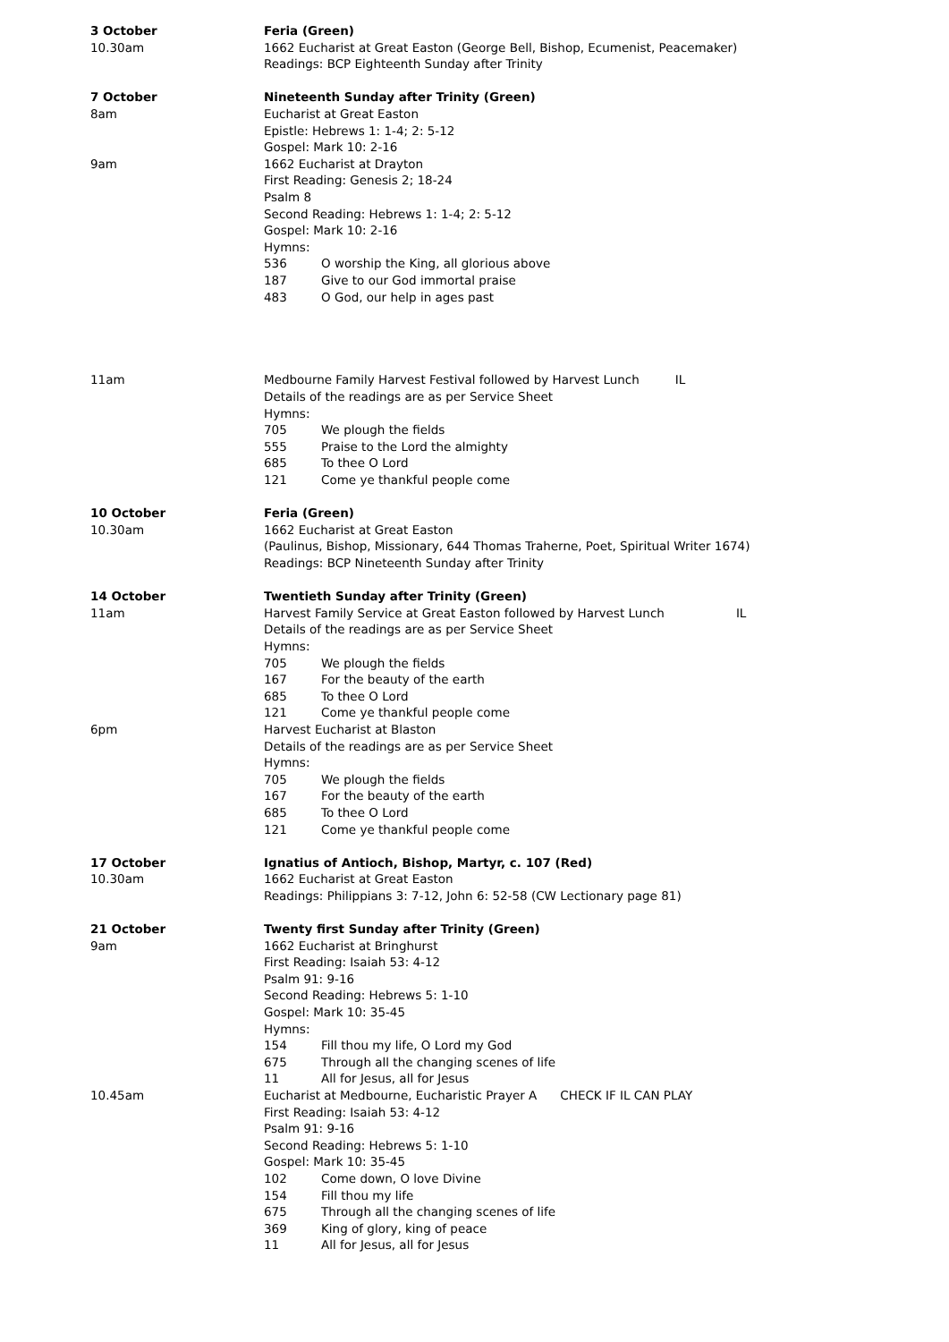3 October Feria (Green)
10.30am 1662 Eucharist at Great Easton (George Bell, Bishop, Ecumenist, Peacemaker)
Readings: BCP Eighteenth Sunday after Trinity
7 October Nineteenth Sunday after Trinity (Green)
8am Eucharist at Great Easton
Epistle: Hebrews 1: 1-4; 2: 5-12
Gospel: Mark 10: 2-16
9am 1662 Eucharist at Drayton
First Reading: Genesis 2; 18-24
Psalm 8
Second Reading: Hebrews 1: 1-4; 2: 5-12
Gospel: Mark 10: 2-16
Hymns:
536 O worship the King, all glorious above
187 Give to our God immortal praise
483 O God, our help in ages past
11am Medbourne Family Harvest Festival followed by Harvest Lunch IL
Details of the readings are as per Service Sheet
Hymns:
705 We plough the fields
555 Praise to the Lord the almighty
685 To thee O Lord
121 Come ye thankful people come
10 October Feria (Green)
10.30am 1662 Eucharist at Great Easton
(Paulinus, Bishop, Missionary, 644 Thomas Traherne, Poet, Spiritual Writer 1674)
Readings: BCP Nineteenth Sunday after Trinity
14 October Twentieth Sunday after Trinity (Green)
11am Harvest Family Service at Great Easton followed by Harvest Lunch IL
Details of the readings are as per Service Sheet
Hymns:
705 We plough the fields
167 For the beauty of the earth
685 To thee O Lord
121 Come ye thankful people come
6pm Harvest Eucharist at Blaston
Details of the readings are as per Service Sheet
Hymns:
705 We plough the fields
167 For the beauty of the earth
685 To thee O Lord
121 Come ye thankful people come
17 October Ignatius of Antioch, Bishop, Martyr, c. 107 (Red)
10.30am 1662 Eucharist at Great Easton
Readings: Philippians 3: 7-12, John 6: 52-58 (CW Lectionary page 81)
21 October Twenty first Sunday after Trinity (Green)
9am 1662 Eucharist at Bringhurst
First Reading: Isaiah 53: 4-12
Psalm 91: 9-16
Second Reading: Hebrews 5: 1-10
Gospel: Mark 10: 35-45
Hymns:
154 Fill thou my life, O Lord my God
675 Through all the changing scenes of life
11 All for Jesus, all for Jesus
10.45am Eucharist at Medbourne, Eucharistic Prayer A CHECK IF IL CAN PLAY
First Reading: Isaiah 53: 4-12
Psalm 91: 9-16
Second Reading: Hebrews 5: 1-10
Gospel: Mark 10: 35-45
102 Come down, O love Divine
154 Fill thou my life
675 Through all the changing scenes of life
369 King of glory, king of peace
11 All for Jesus, all for Jesus